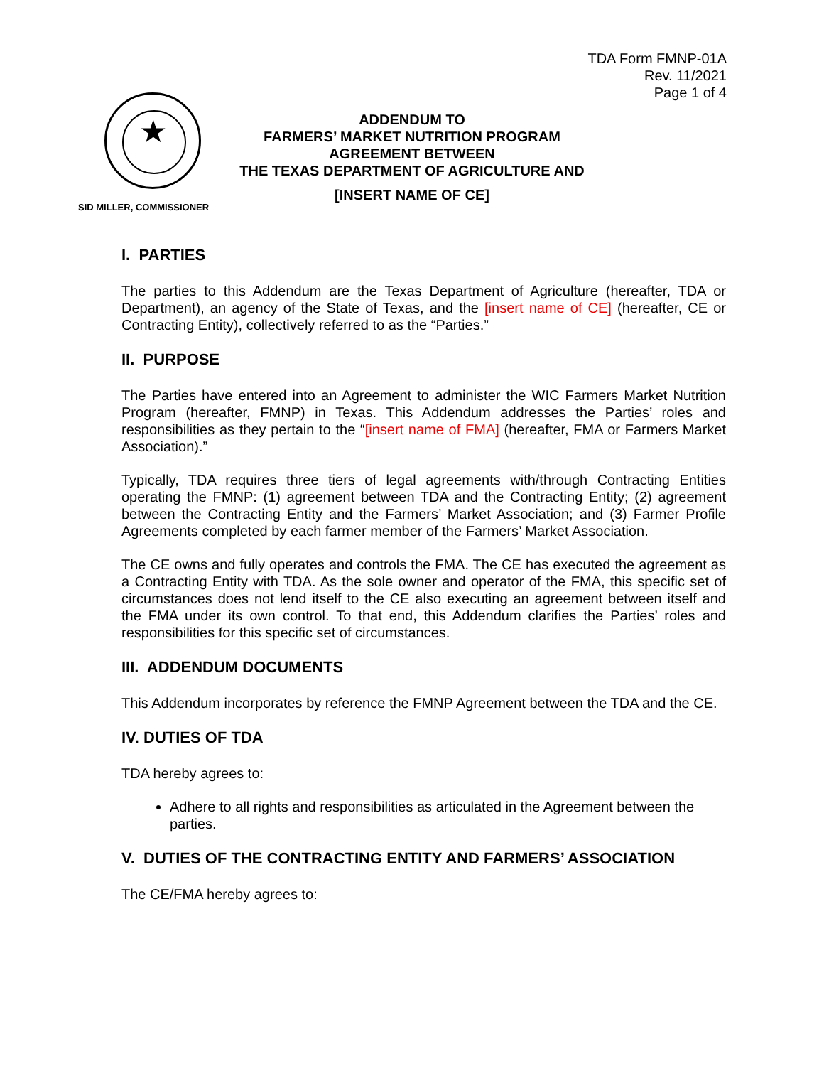TDA Form FMNP-01A
Rev. 11/2021
Page 1 of 4
★
ADDENDUM TO
FARMERS’ MARKET NUTRITION PROGRAM
AGREEMENT BETWEEN
THE TEXAS DEPARTMENT OF AGRICULTURE AND
[INSERT NAME OF CE]
SID MILLER, COMMISSIONER
I. PARTIES
The parties to this Addendum are the Texas Department of Agriculture (hereafter, TDA or Department), an agency of the State of Texas, and the [insert name of CE] (hereafter, CE or Contracting Entity), collectively referred to as the “Parties.”
II. PURPOSE
The Parties have entered into an Agreement to administer the WIC Farmers Market Nutrition Program (hereafter, FMNP) in Texas. This Addendum addresses the Parties’ roles and responsibilities as they pertain to the “[insert name of FMA] (hereafter, FMA or Farmers Market Association).”
Typically, TDA requires three tiers of legal agreements with/through Contracting Entities operating the FMNP: (1) agreement between TDA and the Contracting Entity; (2) agreement between the Contracting Entity and the Farmers’ Market Association; and (3) Farmer Profile Agreements completed by each farmer member of the Farmers’ Market Association.
The CE owns and fully operates and controls the FMA. The CE has executed the agreement as a Contracting Entity with TDA. As the sole owner and operator of the FMA, this specific set of circumstances does not lend itself to the CE also executing an agreement between itself and the FMA under its own control. To that end, this Addendum clarifies the Parties’ roles and responsibilities for this specific set of circumstances.
III. ADDENDUM DOCUMENTS
This Addendum incorporates by reference the FMNP Agreement between the TDA and the CE.
IV. DUTIES OF TDA
TDA hereby agrees to:
Adhere to all rights and responsibilities as articulated in the Agreement between the parties.
V. DUTIES OF THE CONTRACTING ENTITY AND FARMERS’ ASSOCIATION
The CE/FMA hereby agrees to: